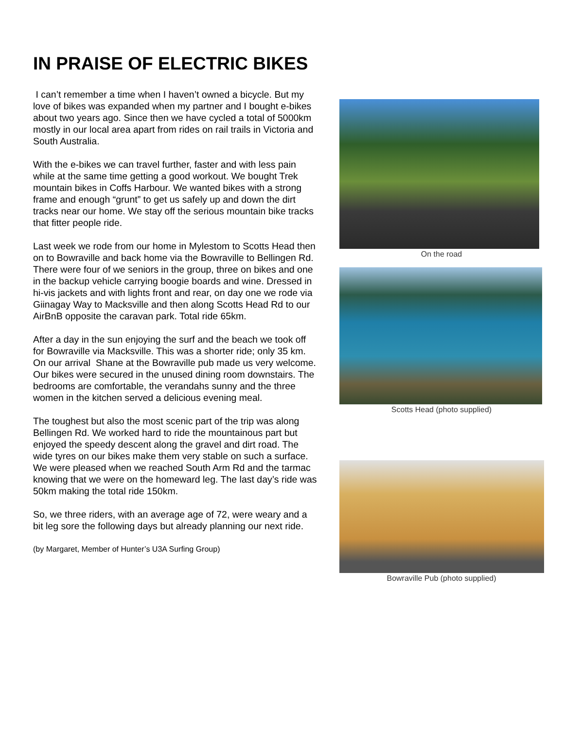IN PRAISE OF ELECTRIC BIKES
I can’t remember a time when I haven’t owned a bicycle. But my love of bikes was expanded when my partner and I bought e-bikes about two years ago. Since then we have cycled a total of 5000km mostly in our local area apart from rides on rail trails in Victoria and South Australia.
With the e-bikes we can travel further, faster and with less pain while at the same time getting a good workout. We bought Trek mountain bikes in Coffs Harbour. We wanted bikes with a strong frame and enough “grunt” to get us safely up and down the dirt tracks near our home. We stay off the serious mountain bike tracks that fitter people ride.
Last week we rode from our home in Mylestom to Scotts Head then on to Bowraville and back home via the Bowraville to Bellingen Rd. There were four of we seniors in the group, three on bikes and one in the backup vehicle carrying boogie boards and wine. Dressed in hi-vis jackets and with lights front and rear, on day one we rode via Giinagay Way to Macksville and then along Scotts Head Rd to our AirBnB opposite the caravan park. Total ride 65km.
After a day in the sun enjoying the surf and the beach we took off for Bowraville via Macksville. This was a shorter ride; only 35 km. On our arrival Shane at the Bowraville pub made us very welcome. Our bikes were secured in the unused dining room downstairs. The bedrooms are comfortable, the verandahs sunny and the three women in the kitchen served a delicious evening meal.
The toughest but also the most scenic part of the trip was along Bellingen Rd. We worked hard to ride the mountainous part but enjoyed the speedy descent along the gravel and dirt road. The wide tyres on our bikes make them very stable on such a surface. We were pleased when we reached South Arm Rd and the tarmac knowing that we were on the homeward leg. The last day’s ride was 50km making the total ride 150km.
So, we three riders, with an average age of 72, were weary and a bit leg sore the following days but already planning our next ride.
(by Margaret, Member of Hunter’s U3A Surfing Group)
On the road
Scotts Head (photo supplied)
Bowraville Pub (photo supplied)